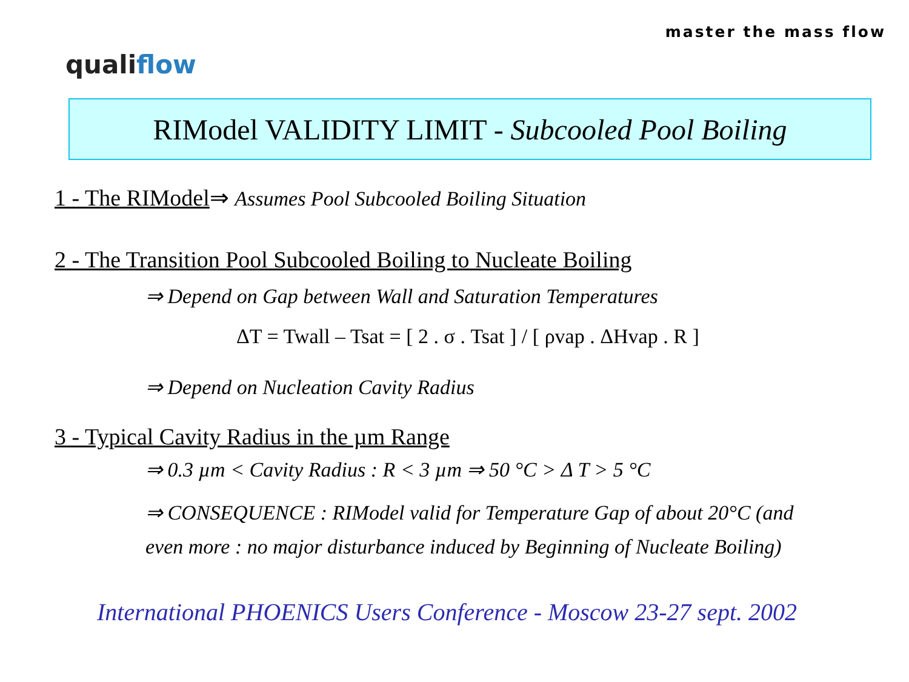master the mass flow
qualiflow
RIModel VALIDITY LIMIT - Subcooled Pool Boiling
1 - The RIModel⇒ Assumes Pool Subcooled Boiling Situation
2 - The Transition Pool Subcooled Boiling to Nucleate Boiling
⇒ Depend on Gap between Wall and Saturation Temperatures
ΔT = Twall – Tsat = [ 2 . σ . Tsat ] / [ ρvap . ΔHvap . R ]
⇒ Depend on Nucleation Cavity Radius
3 - Typical Cavity Radius in the µm Range
⇒ 0.3 µm < Cavity Radius : R < 3 µm ⇒ 50 °C > Δ T > 5 °C
⇒ CONSEQUENCE : RIModel valid for Temperature Gap of about 20°C (and even more : no major disturbance induced by Beginning of Nucleate Boiling)
International PHOENICS Users Conference - Moscow 23-27 sept. 2002